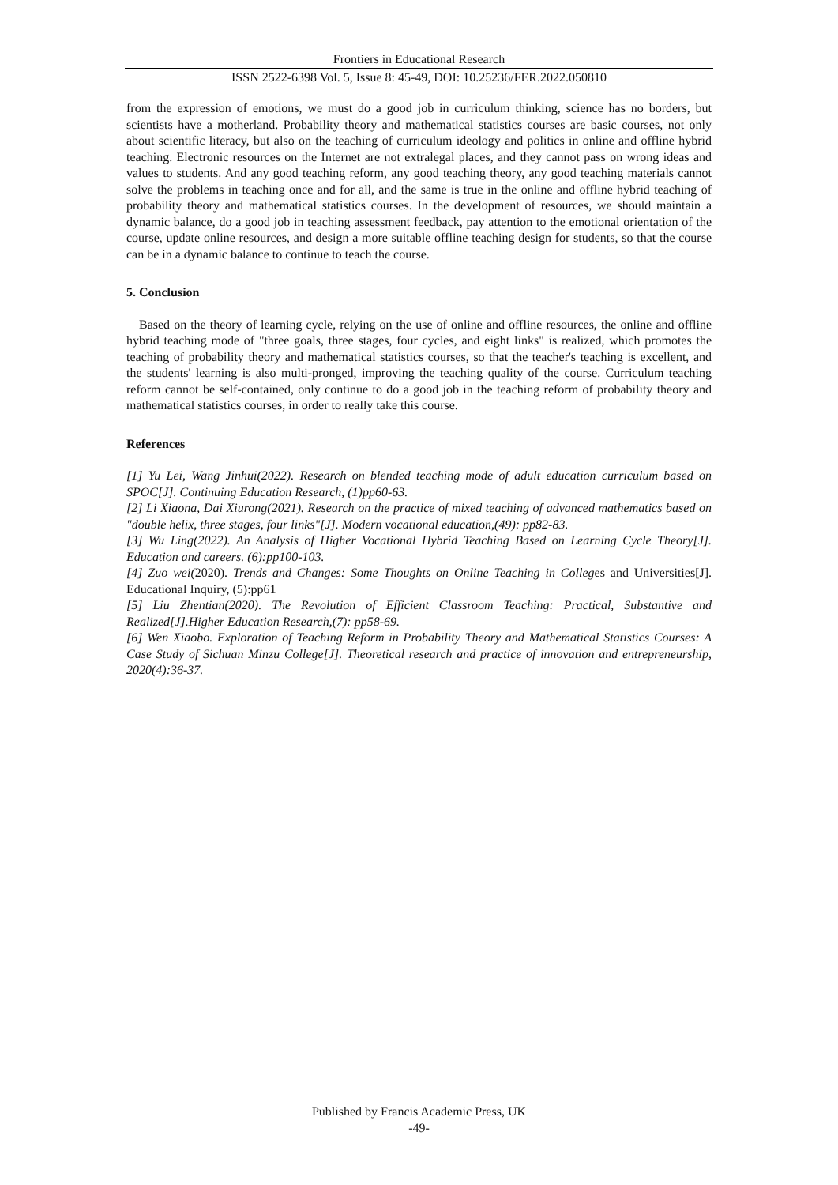Frontiers in Educational Research
ISSN 2522-6398 Vol. 5, Issue 8: 45-49, DOI: 10.25236/FER.2022.050810
from the expression of emotions, we must do a good job in curriculum thinking, science has no borders, but scientists have a motherland. Probability theory and mathematical statistics courses are basic courses, not only about scientific literacy, but also on the teaching of curriculum ideology and politics in online and offline hybrid teaching. Electronic resources on the Internet are not extralegal places, and they cannot pass on wrong ideas and values to students. And any good teaching reform, any good teaching theory, any good teaching materials cannot solve the problems in teaching once and for all, and the same is true in the online and offline hybrid teaching of probability theory and mathematical statistics courses. In the development of resources, we should maintain a dynamic balance, do a good job in teaching assessment feedback, pay attention to the emotional orientation of the course, update online resources, and design a more suitable offline teaching design for students, so that the course can be in a dynamic balance to continue to teach the course.
5. Conclusion
Based on the theory of learning cycle, relying on the use of online and offline resources, the online and offline hybrid teaching mode of "three goals, three stages, four cycles, and eight links" is realized, which promotes the teaching of probability theory and mathematical statistics courses, so that the teacher's teaching is excellent, and the students' learning is also multi-pronged, improving the teaching quality of the course. Curriculum teaching reform cannot be self-contained, only continue to do a good job in the teaching reform of probability theory and mathematical statistics courses, in order to really take this course.
References
[1] Yu Lei, Wang Jinhui(2022). Research on blended teaching mode of adult education curriculum based on SPOC[J]. Continuing Education Research, (1)pp60-63.
[2] Li Xiaona, Dai Xiurong(2021). Research on the practice of mixed teaching of advanced mathematics based on "double helix, three stages, four links"[J]. Modern vocational education,(49): pp82-83.
[3] Wu Ling(2022). An Analysis of Higher Vocational Hybrid Teaching Based on Learning Cycle Theory[J]. Education and careers. (6):pp100-103.
[4] Zuo wei(2020). Trends and Changes: Some Thoughts on Online Teaching in Colleges and Universities[J]. Educational Inquiry, (5):pp61
[5] Liu Zhentian(2020). The Revolution of Efficient Classroom Teaching: Practical, Substantive and Realized[J].Higher Education Research,(7): pp58-69.
[6] Wen Xiaobo. Exploration of Teaching Reform in Probability Theory and Mathematical Statistics Courses: A Case Study of Sichuan Minzu College[J]. Theoretical research and practice of innovation and entrepreneurship, 2020(4):36-37.
Published by Francis Academic Press, UK
-49-